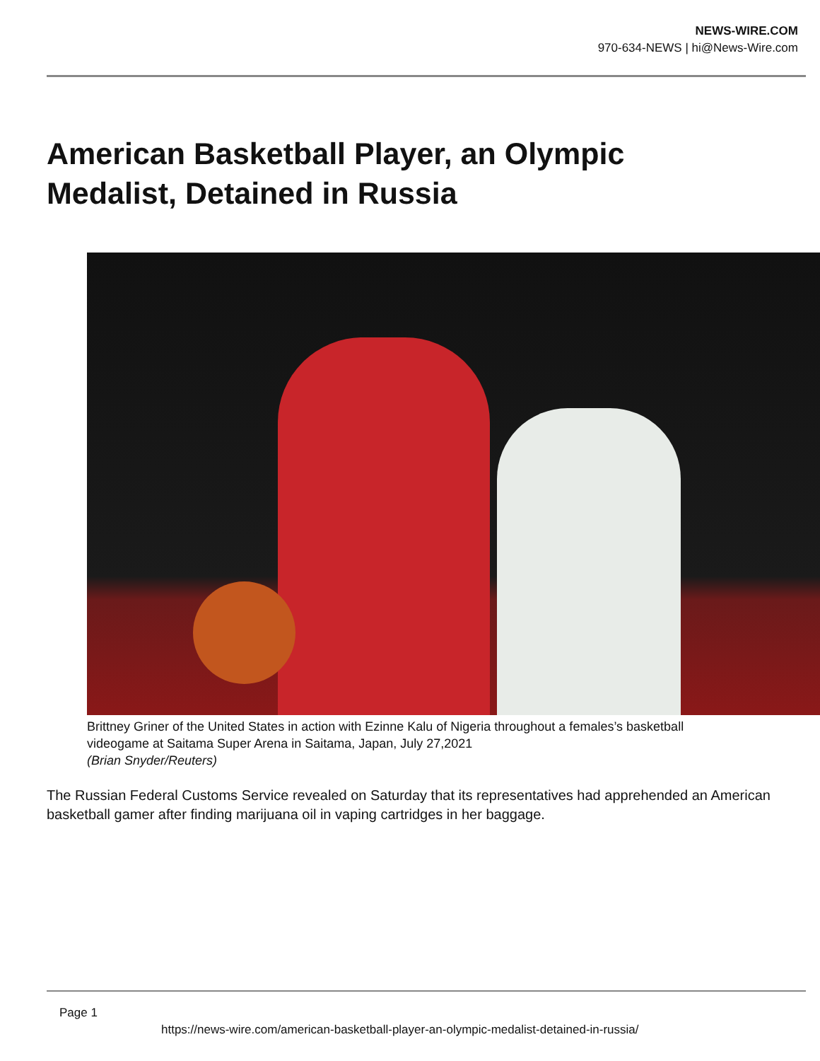NEWS-WIRE.COM
970-634-NEWS | hi@News-Wire.com
American Basketball Player, an Olympic Medalist, Detained in Russia
Brittney Griner of the United States in action with Ezinne Kalu of Nigeria throughout a females’s basketball videogame at Saitama Super Arena in Saitama, Japan, July 27,2021
(Brian Snyder/Reuters)
The Russian Federal Customs Service revealed on Saturday that its representatives had apprehended an American basketball gamer after finding marijuana oil in vaping cartridges in her baggage.
Page 1
https://news-wire.com/american-basketball-player-an-olympic-medalist-detained-in-russia/